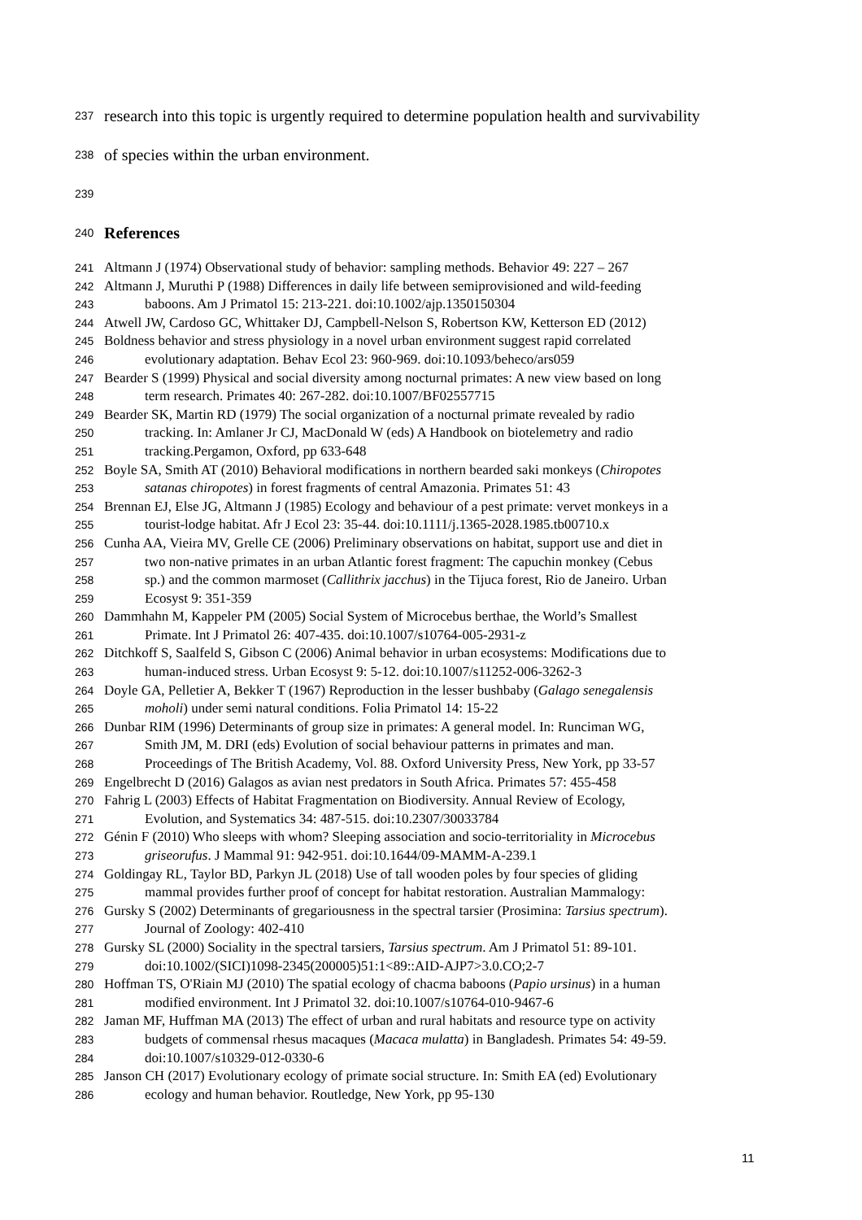237 research into this topic is urgently required to determine population health and survivability
238 of species within the urban environment.
239
240 References
241 Altmann J (1974) Observational study of behavior: sampling methods. Behavior 49: 227 – 267
242 Altmann J, Muruthi P (1988) Differences in daily life between semiprovisioned and wild-feeding
243 baboons. Am J Primatol 15: 213-221. doi:10.1002/ajp.1350150304
244 Atwell JW, Cardoso GC, Whittaker DJ, Campbell-Nelson S, Robertson KW, Ketterson ED (2012)
245 Boldness behavior and stress physiology in a novel urban environment suggest rapid correlated
246 evolutionary adaptation. Behav Ecol 23: 960-969. doi:10.1093/beheco/ars059
247 Bearder S (1999) Physical and social diversity among nocturnal primates: A new view based on long
248 term research. Primates 40: 267-282. doi:10.1007/BF02557715
249 Bearder SK, Martin RD (1979) The social organization of a nocturnal primate revealed by radio
250 tracking. In: Amlaner Jr CJ, MacDonald W (eds) A Handbook on biotelemetry and radio
251 tracking.Pergamon, Oxford, pp 633-648
252 Boyle SA, Smith AT (2010) Behavioral modifications in northern bearded saki monkeys (Chiropotes
253 satanas chiropotes) in forest fragments of central Amazonia. Primates 51: 43
254 Brennan EJ, Else JG, Altmann J (1985) Ecology and behaviour of a pest primate: vervet monkeys in a
255 tourist-lodge habitat. Afr J Ecol 23: 35-44. doi:10.1111/j.1365-2028.1985.tb00710.x
256 Cunha AA, Vieira MV, Grelle CE (2006) Preliminary observations on habitat, support use and diet in
257 two non-native primates in an urban Atlantic forest fragment: The capuchin monkey (Cebus
258 sp.) and the common marmoset (Callithrix jacchus) in the Tijuca forest, Rio de Janeiro. Urban
259 Ecosyst 9: 351-359
260 Dammhahn M, Kappeler PM (2005) Social System of Microcebus berthae, the World’s Smallest
261 Primate. Int J Primatol 26: 407-435. doi:10.1007/s10764-005-2931-z
262 Ditchkoff S, Saalfeld S, Gibson C (2006) Animal behavior in urban ecosystems: Modifications due to
263 human-induced stress. Urban Ecosyst 9: 5-12. doi:10.1007/s11252-006-3262-3
264 Doyle GA, Pelletier A, Bekker T (1967) Reproduction in the lesser bushbaby (Galago senegalensis
265 moholi) under semi natural conditions. Folia Primatol 14: 15-22
266 Dunbar RIM (1996) Determinants of group size in primates: A general model. In: Runciman WG,
267 Smith JM, M. DRI (eds) Evolution of social behaviour patterns in primates and man.
268 Proceedings of The British Academy, Vol. 88. Oxford University Press, New York, pp 33-57
269 Engelbrecht D (2016) Galagos as avian nest predators in South Africa. Primates 57: 455-458
270 Fahrig L (2003) Effects of Habitat Fragmentation on Biodiversity. Annual Review of Ecology,
271 Evolution, and Systematics 34: 487-515. doi:10.2307/30033784
272 Génin F (2010) Who sleeps with whom? Sleeping association and socio-territoriality in Microcebus
273 griseorufus. J Mammal 91: 942-951. doi:10.1644/09-MAMM-A-239.1
274 Goldingay RL, Taylor BD, Parkyn JL (2018) Use of tall wooden poles by four species of gliding
275 mammal provides further proof of concept for habitat restoration. Australian Mammalogy:
276 Gursky S (2002) Determinants of gregariousness in the spectral tarsier (Prosimina: Tarsius spectrum).
277 Journal of Zoology: 402-410
278 Gursky SL (2000) Sociality in the spectral tarsiers, Tarsius spectrum. Am J Primatol 51: 89-101.
279 doi:10.1002/(SICI)1098-2345(200005)51:1<89::AID-AJP7>3.0.CO;2-7
280 Hoffman TS, O'Riain MJ (2010) The spatial ecology of chacma baboons (Papio ursinus) in a human
281 modified environment. Int J Primatol 32. doi:10.1007/s10764-010-9467-6
282 Jaman MF, Huffman MA (2013) The effect of urban and rural habitats and resource type on activity
283 budgets of commensal rhesus macaques (Macaca mulatta) in Bangladesh. Primates 54: 49-59.
284 doi:10.1007/s10329-012-0330-6
285 Janson CH (2017) Evolutionary ecology of primate social structure. In: Smith EA (ed) Evolutionary
286 ecology and human behavior. Routledge, New York, pp 95-130
11